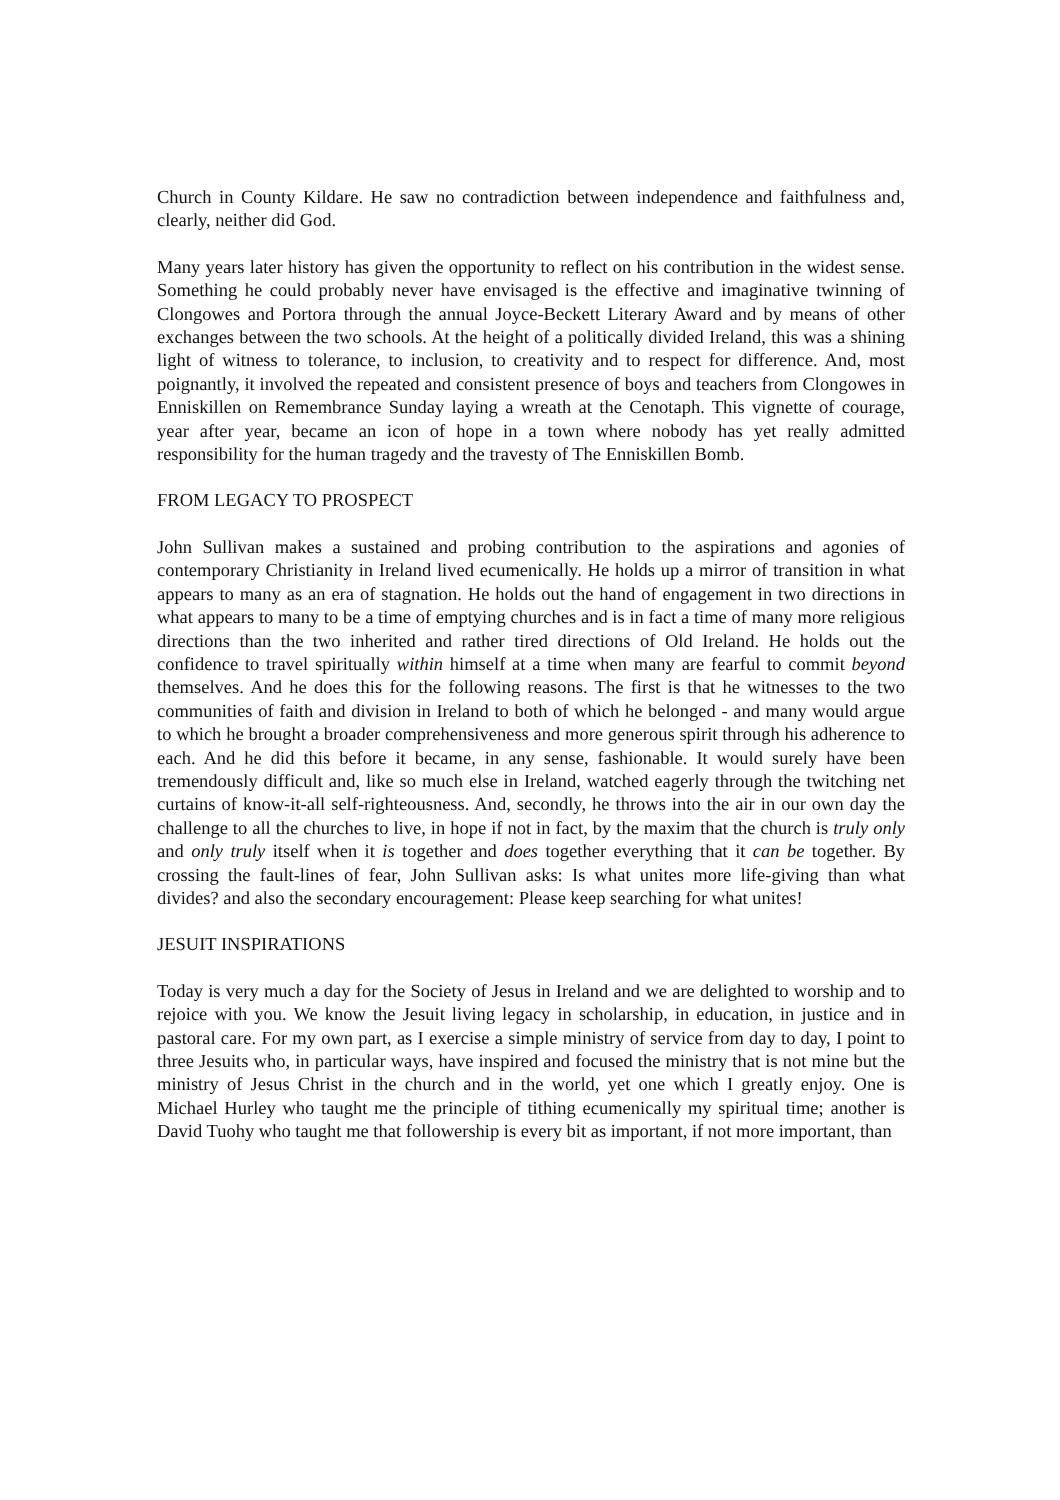Church in County Kildare. He saw no contradiction between independence and faithfulness and, clearly, neither did God.
Many years later history has given the opportunity to reflect on his contribution in the widest sense. Something he could probably never have envisaged is the effective and imaginative twinning of Clongowes and Portora through the annual Joyce-Beckett Literary Award and by means of other exchanges between the two schools. At the height of a politically divided Ireland, this was a shining light of witness to tolerance, to inclusion, to creativity and to respect for difference. And, most poignantly, it involved the repeated and consistent presence of boys and teachers from Clongowes in Enniskillen on Remembrance Sunday laying a wreath at the Cenotaph. This vignette of courage, year after year, became an icon of hope in a town where nobody has yet really admitted responsibility for the human tragedy and the travesty of The Enniskillen Bomb.
FROM LEGACY TO PROSPECT
John Sullivan makes a sustained and probing contribution to the aspirations and agonies of contemporary Christianity in Ireland lived ecumenically. He holds up a mirror of transition in what appears to many as an era of stagnation. He holds out the hand of engagement in two directions in what appears to many to be a time of emptying churches and is in fact a time of many more religious directions than the two inherited and rather tired directions of Old Ireland. He holds out the confidence to travel spiritually within himself at a time when many are fearful to commit beyond themselves. And he does this for the following reasons. The first is that he witnesses to the two communities of faith and division in Ireland to both of which he belonged - and many would argue to which he brought a broader comprehensiveness and more generous spirit through his adherence to each. And he did this before it became, in any sense, fashionable. It would surely have been tremendously difficult and, like so much else in Ireland, watched eagerly through the twitching net curtains of know-it-all self-righteousness. And, secondly, he throws into the air in our own day the challenge to all the churches to live, in hope if not in fact, by the maxim that the church is truly only and only truly itself when it is together and does together everything that it can be together. By crossing the fault-lines of fear, John Sullivan asks: Is what unites more life-giving than what divides? and also the secondary encouragement: Please keep searching for what unites!
JESUIT INSPIRATIONS
Today is very much a day for the Society of Jesus in Ireland and we are delighted to worship and to rejoice with you. We know the Jesuit living legacy in scholarship, in education, in justice and in pastoral care. For my own part, as I exercise a simple ministry of service from day to day, I point to three Jesuits who, in particular ways, have inspired and focused the ministry that is not mine but the ministry of Jesus Christ in the church and in the world, yet one which I greatly enjoy. One is Michael Hurley who taught me the principle of tithing ecumenically my spiritual time; another is David Tuohy who taught me that followership is every bit as important, if not more important, than